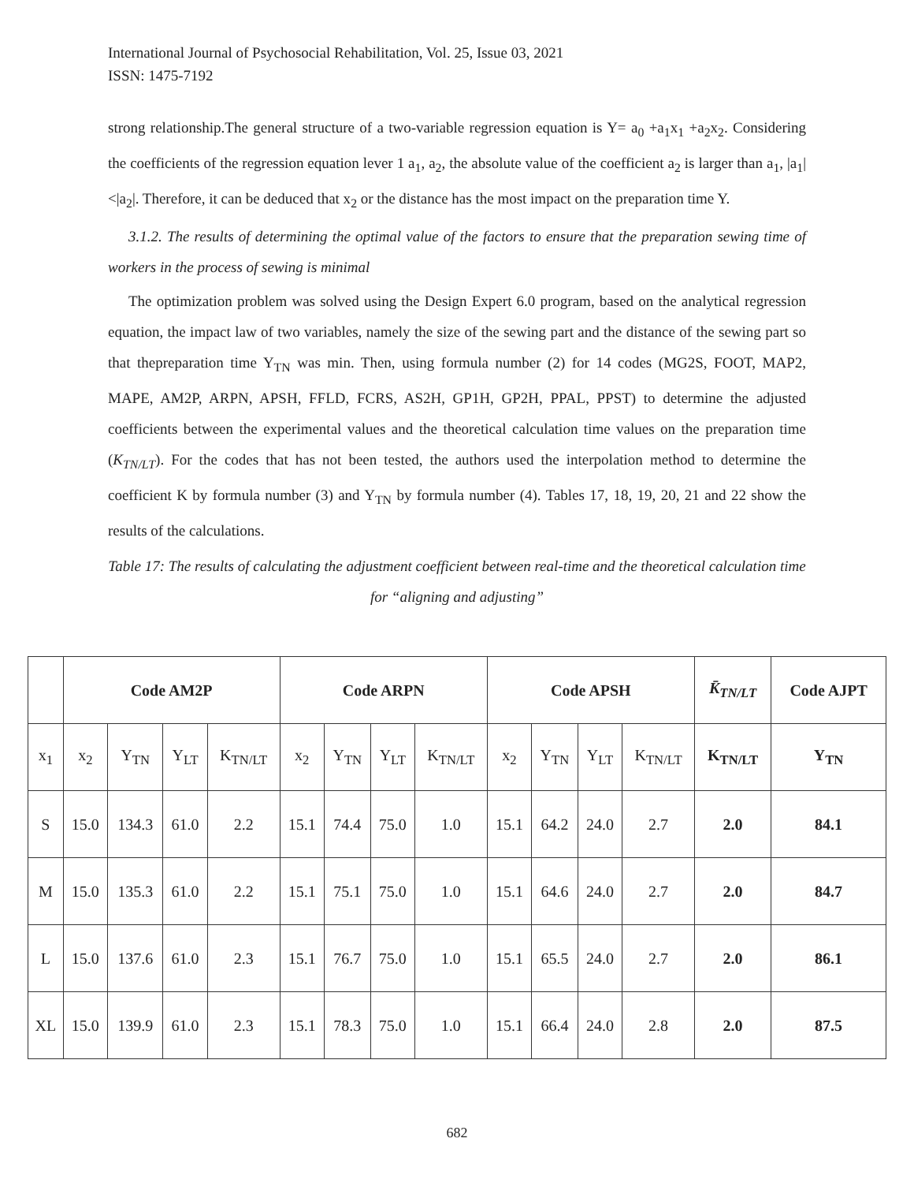International Journal of Psychosocial Rehabilitation, Vol. 25, Issue 03, 2021
ISSN: 1475-7192
strong relationship.The general structure of a two-variable regression equation is Y= a<sub>0</sub> +a<sub>1</sub>x<sub>1</sub> +a<sub>2</sub>x<sub>2</sub>. Considering the coefficients of the regression equation lever 1 a<sub>1</sub>, a<sub>2</sub>, the absolute value of the coefficient a<sub>2</sub> is larger than a<sub>1</sub>, |a<sub>1</sub>| <|a<sub>2</sub>|. Therefore, it can be deduced that x<sub>2</sub> or the distance has the most impact on the preparation time Y.
3.1.2. The results of determining the optimal value of the factors to ensure that the preparation sewing time of workers in the process of sewing is minimal
The optimization problem was solved using the Design Expert 6.0 program, based on the analytical regression equation, the impact law of two variables, namely the size of the sewing part and the distance of the sewing part so that thepreparation time Y<sub>TN</sub> was min. Then, using formula number (2) for 14 codes (MG2S, FOOT, MAP2, MAPE, AM2P, ARPN, APSH, FFLD, FCRS, AS2H, GP1H, GP2H, PPAL, PPST) to determine the adjusted coefficients between the experimental values and the theoretical calculation time values on the preparation time (K<sub>TN/LT</sub>). For the codes that has not been tested, the authors used the interpolation method to determine the coefficient K by formula number (3) and Y<sub>TN</sub> by formula number (4). Tables 17, 18, 19, 20, 21 and 22 show the results of the calculations.
Table 17: The results of calculating the adjustment coefficient between real-time and the theoretical calculation time for “aligning and adjusting”
| | Code AM2P | | | | Code ARPN | | | | Code APSH | | | | K̄<sub>TN/LT</sub> | Code AJPT |
| --- | --- | --- | --- | --- | --- | --- | --- | --- | --- | --- | --- | --- | --- | --- |
| x<sub>1</sub> | x<sub>2</sub> | Y<sub>TN</sub> | Y<sub>LT</sub> | K<sub>TN/LT</sub> | x<sub>2</sub> | Y<sub>TN</sub> | Y<sub>LT</sub> | K<sub>TN/LT</sub> | x<sub>2</sub> | Y<sub>TN</sub> | Y<sub>LT</sub> | K<sub>TN/LT</sub> | K<sub>TN/LT</sub> | Y<sub>TN</sub> |
| S | 15.0 | 134.3 | 61.0 | 2.2 | 15.1 | 74.4 | 75.0 | 1.0 | 15.1 | 64.2 | 24.0 | 2.7 | 2.0 | 84.1 |
| M | 15.0 | 135.3 | 61.0 | 2.2 | 15.1 | 75.1 | 75.0 | 1.0 | 15.1 | 64.6 | 24.0 | 2.7 | 2.0 | 84.7 |
| L | 15.0 | 137.6 | 61.0 | 2.3 | 15.1 | 76.7 | 75.0 | 1.0 | 15.1 | 65.5 | 24.0 | 2.7 | 2.0 | 86.1 |
| XL | 15.0 | 139.9 | 61.0 | 2.3 | 15.1 | 78.3 | 75.0 | 1.0 | 15.1 | 66.4 | 24.0 | 2.8 | 2.0 | 87.5 |
682